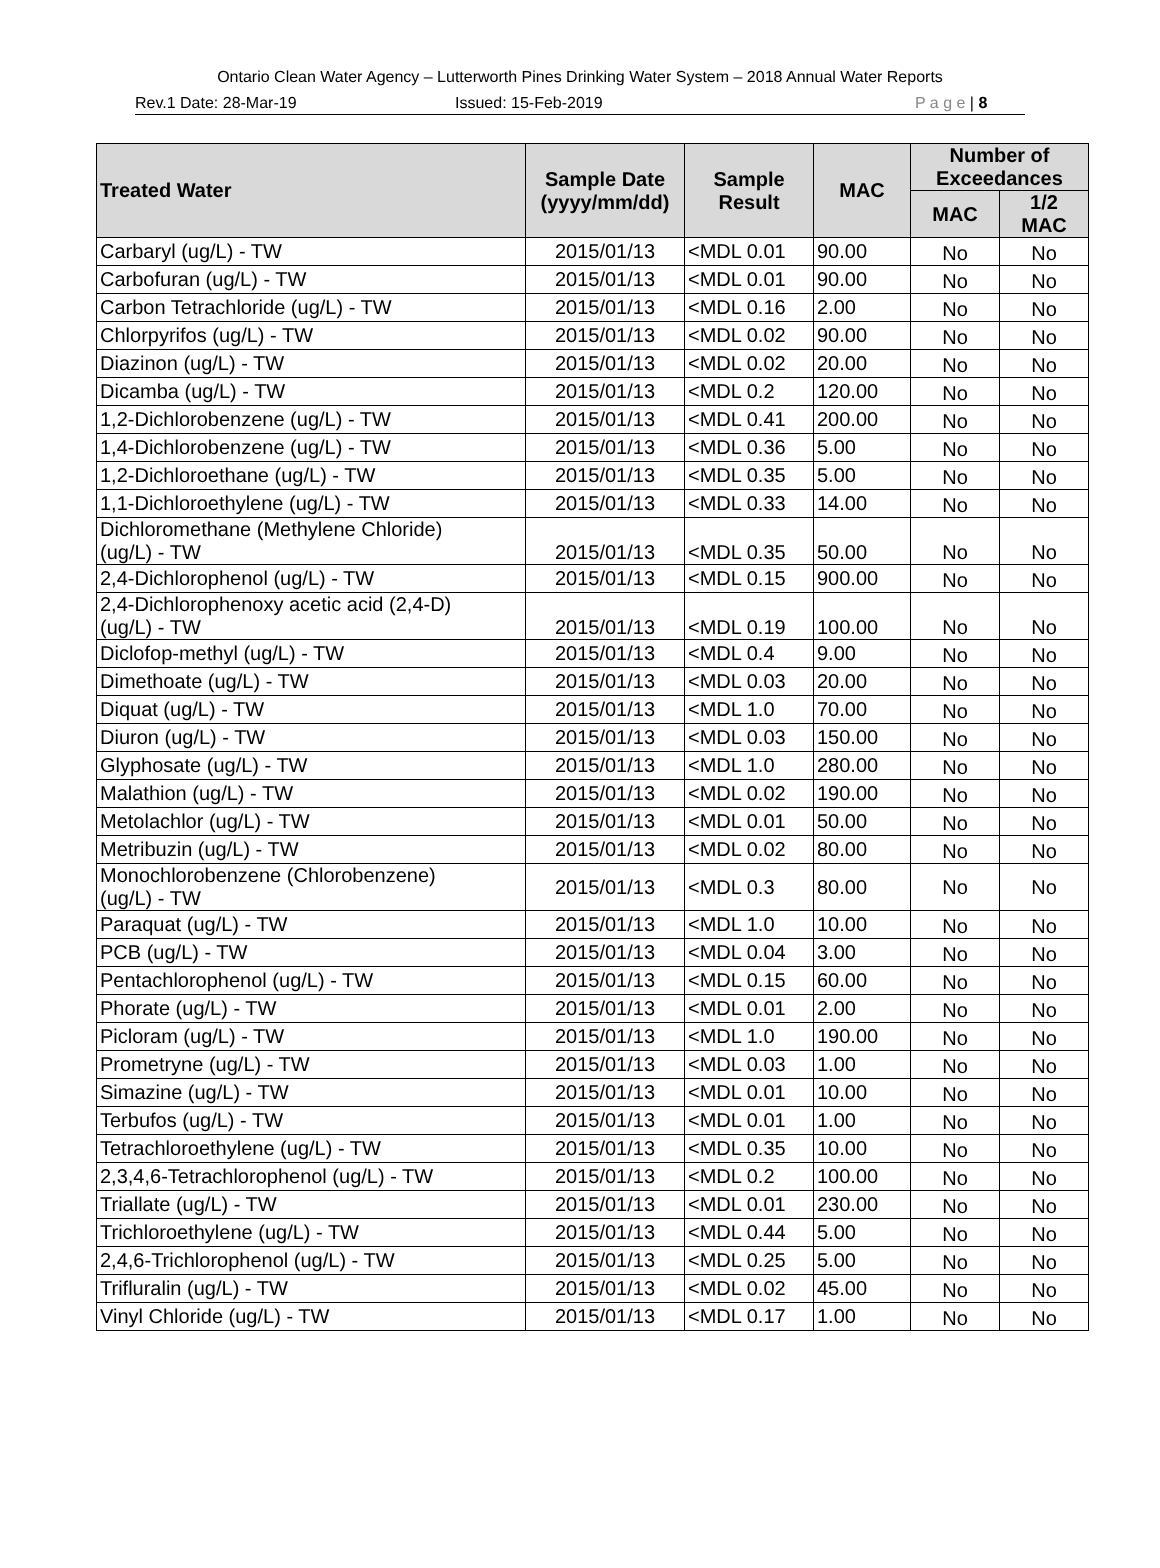Ontario Clean Water Agency – Lutterworth Pines Drinking Water System – 2018 Annual Water Reports
Rev.1 Date: 28-Mar-19 Issued: 15-Feb-2019 P a g e | 8
| Treated Water | Sample Date (yyyy/mm/dd) | Sample Result | MAC | Number of Exceedances | |
| --- | --- | --- | --- | --- | --- |
| | | | | MAC | 1/2 MAC |
| Carbaryl (ug/L) - TW | 2015/01/13 | <MDL 0.01 | 90.00 | No | No |
| Carbofuran (ug/L) - TW | 2015/01/13 | <MDL 0.01 | 90.00 | No | No |
| Carbon Tetrachloride (ug/L) - TW | 2015/01/13 | <MDL 0.16 | 2.00 | No | No |
| Chlorpyrifos (ug/L) - TW | 2015/01/13 | <MDL 0.02 | 90.00 | No | No |
| Diazinon (ug/L) - TW | 2015/01/13 | <MDL 0.02 | 20.00 | No | No |
| Dicamba (ug/L) - TW | 2015/01/13 | <MDL 0.2 | 120.00 | No | No |
| 1,2-Dichlorobenzene (ug/L) - TW | 2015/01/13 | <MDL 0.41 | 200.00 | No | No |
| 1,4-Dichlorobenzene (ug/L) - TW | 2015/01/13 | <MDL 0.36 | 5.00 | No | No |
| 1,2-Dichloroethane (ug/L) - TW | 2015/01/13 | <MDL 0.35 | 5.00 | No | No |
| 1,1-Dichloroethylene (ug/L) - TW | 2015/01/13 | <MDL 0.33 | 14.00 | No | No |
| Dichloromethane (Methylene Chloride) (ug/L) - TW | 2015/01/13 | <MDL 0.35 | 50.00 | No | No |
| 2,4-Dichlorophenol (ug/L) - TW | 2015/01/13 | <MDL 0.15 | 900.00 | No | No |
| 2,4-Dichlorophenoxy acetic acid (2,4-D) (ug/L) - TW | 2015/01/13 | <MDL 0.19 | 100.00 | No | No |
| Diclofop-methyl (ug/L) - TW | 2015/01/13 | <MDL 0.4 | 9.00 | No | No |
| Dimethoate (ug/L) - TW | 2015/01/13 | <MDL 0.03 | 20.00 | No | No |
| Diquat (ug/L) - TW | 2015/01/13 | <MDL 1.0 | 70.00 | No | No |
| Diuron (ug/L) - TW | 2015/01/13 | <MDL 0.03 | 150.00 | No | No |
| Glyphosate (ug/L) - TW | 2015/01/13 | <MDL 1.0 | 280.00 | No | No |
| Malathion (ug/L) - TW | 2015/01/13 | <MDL 0.02 | 190.00 | No | No |
| Metolachlor (ug/L) - TW | 2015/01/13 | <MDL 0.01 | 50.00 | No | No |
| Metribuzin (ug/L) - TW | 2015/01/13 | <MDL 0.02 | 80.00 | No | No |
| Monochlorobenzene (Chlorobenzene) (ug/L) - TW | 2015/01/13 | <MDL 0.3 | 80.00 | No | No |
| Paraquat (ug/L) - TW | 2015/01/13 | <MDL 1.0 | 10.00 | No | No |
| PCB (ug/L) - TW | 2015/01/13 | <MDL 0.04 | 3.00 | No | No |
| Pentachlorophenol (ug/L) - TW | 2015/01/13 | <MDL 0.15 | 60.00 | No | No |
| Phorate (ug/L) - TW | 2015/01/13 | <MDL 0.01 | 2.00 | No | No |
| Picloram (ug/L) - TW | 2015/01/13 | <MDL 1.0 | 190.00 | No | No |
| Prometryne (ug/L) - TW | 2015/01/13 | <MDL 0.03 | 1.00 | No | No |
| Simazine (ug/L) - TW | 2015/01/13 | <MDL 0.01 | 10.00 | No | No |
| Terbufos (ug/L) - TW | 2015/01/13 | <MDL 0.01 | 1.00 | No | No |
| Tetrachloroethylene (ug/L) - TW | 2015/01/13 | <MDL 0.35 | 10.00 | No | No |
| 2,3,4,6-Tetrachlorophenol (ug/L) - TW | 2015/01/13 | <MDL 0.2 | 100.00 | No | No |
| Triallate (ug/L) - TW | 2015/01/13 | <MDL 0.01 | 230.00 | No | No |
| Trichloroethylene (ug/L) - TW | 2015/01/13 | <MDL 0.44 | 5.00 | No | No |
| 2,4,6-Trichlorophenol (ug/L) - TW | 2015/01/13 | <MDL 0.25 | 5.00 | No | No |
| Trifluralin (ug/L) - TW | 2015/01/13 | <MDL 0.02 | 45.00 | No | No |
| Vinyl Chloride (ug/L) - TW | 2015/01/13 | <MDL 0.17 | 1.00 | No | No |